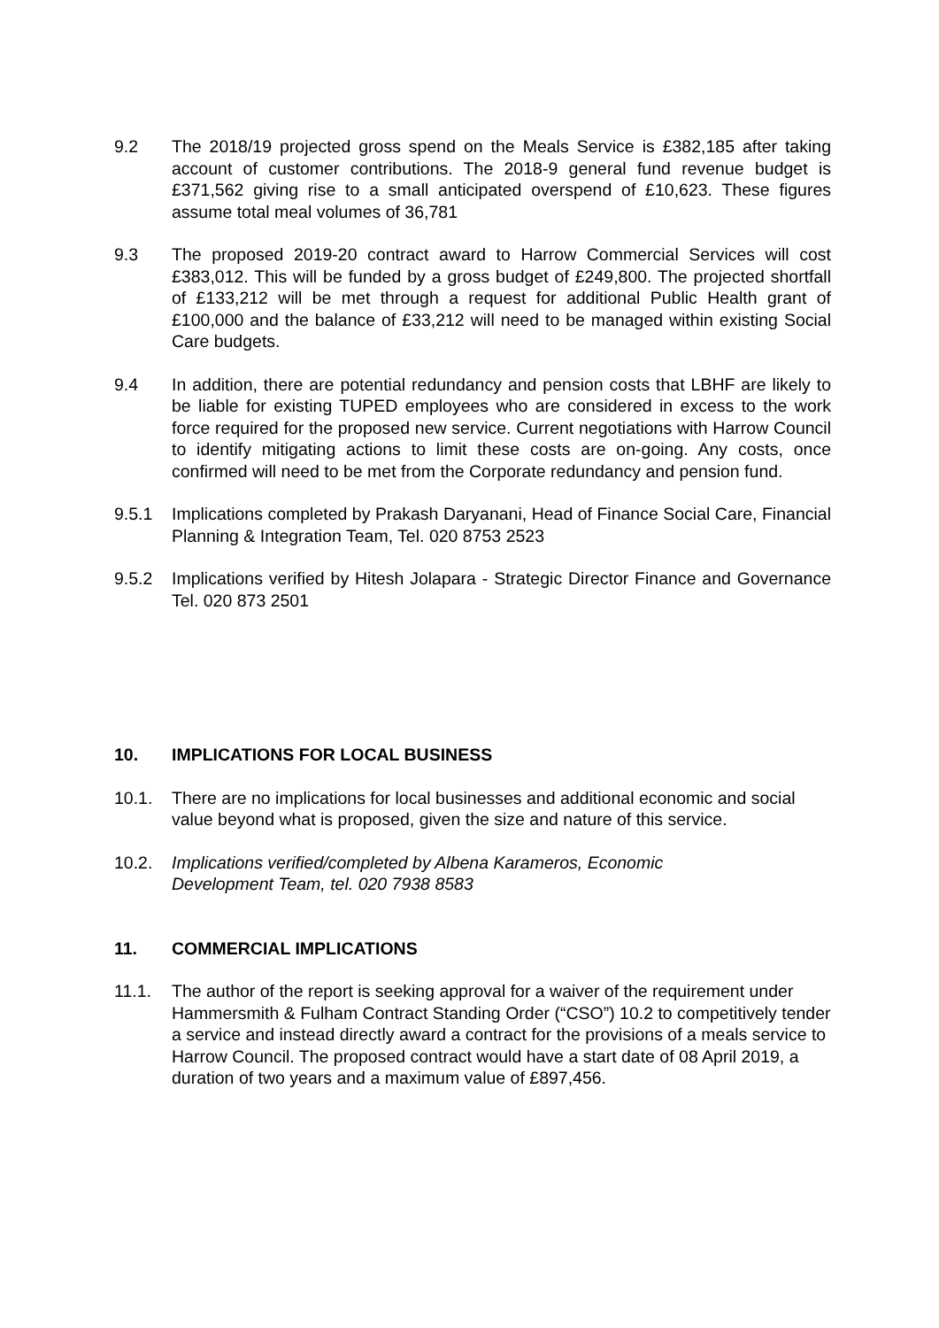9.2 The 2018/19 projected gross spend on the Meals Service is £382,185 after taking account of customer contributions. The 2018-9 general fund revenue budget is £371,562 giving rise to a small anticipated overspend of £10,623. These figures assume total meal volumes of 36,781
9.3 The proposed 2019-20 contract award to Harrow Commercial Services will cost £383,012. This will be funded by a gross budget of £249,800. The projected shortfall of £133,212 will be met through a request for additional Public Health grant of £100,000 and the balance of £33,212 will need to be managed within existing Social Care budgets.
9.4 In addition, there are potential redundancy and pension costs that LBHF are likely to be liable for existing TUPED employees who are considered in excess to the work force required for the proposed new service. Current negotiations with Harrow Council to identify mitigating actions to limit these costs are on-going. Any costs, once confirmed will need to be met from the Corporate redundancy and pension fund.
9.5.1 Implications completed by Prakash Daryanani, Head of Finance Social Care, Financial Planning & Integration Team, Tel. 020 8753 2523
9.5.2 Implications verified by Hitesh Jolapara - Strategic Director Finance and Governance Tel. 020 873 2501
10. IMPLICATIONS FOR LOCAL BUSINESS
10.1. There are no implications for local businesses and additional economic and social value beyond what is proposed, given the size and nature of this service.
10.2. Implications verified/completed by Albena Karameros, Economic
Development Team, tel. 020 7938 8583
11. COMMERCIAL IMPLICATIONS
11.1. The author of the report is seeking approval for a waiver of the requirement under Hammersmith & Fulham Contract Standing Order (“CSO”) 10.2 to competitively tender a service and instead directly award a contract for the provisions of a meals service to Harrow Council. The proposed contract would have a start date of 08 April 2019, a duration of two years and a maximum value of £897,456.